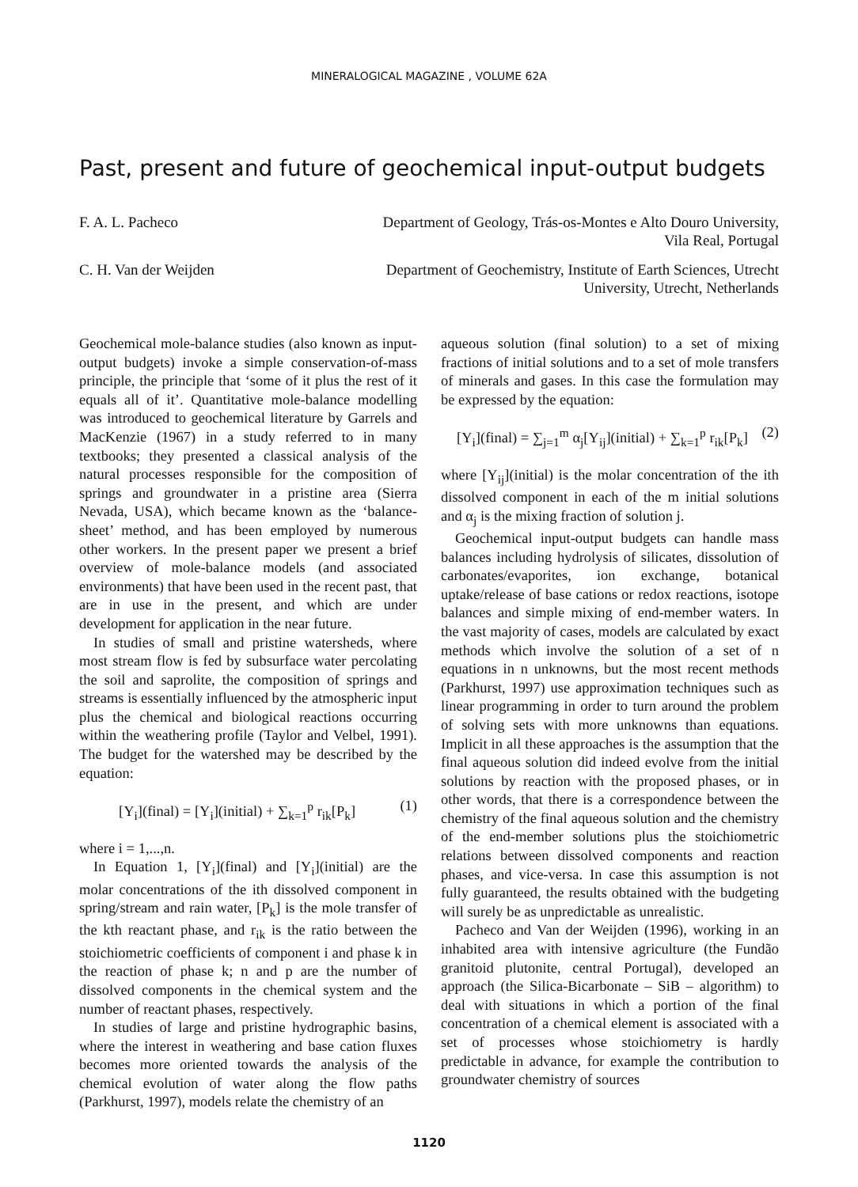MINERALOGICAL MAGAZINE , VOLUME 62A
Past, present and future of geochemical input-output budgets
F. A. L. Pacheco Department of Geology, Trás-os-Montes e Alto Douro University, Vila Real, Portugal
C. H. Van der Weijden Department of Geochemistry, Institute of Earth Sciences, Utrecht University, Utrecht, Netherlands
Geochemical mole-balance studies (also known as input-output budgets) invoke a simple conservation-of-mass principle, the principle that ‘some of it plus the rest of it equals all of it’. Quantitative mole-balance modelling was introduced to geochemical literature by Garrels and MacKenzie (1967) in a study referred to in many textbooks; they presented a classical analysis of the natural processes responsible for the composition of springs and groundwater in a pristine area (Sierra Nevada, USA), which became known as the ‘balance-sheet’ method, and has been employed by numerous other workers. In the present paper we present a brief overview of mole-balance models (and associated environments) that have been used in the recent past, that are in use in the present, and which are under development for application in the near future.
In studies of small and pristine watersheds, where most stream flow is fed by subsurface water percolating the soil and saprolite, the composition of springs and streams is essentially influenced by the atmospheric input plus the chemical and biological reactions occurring within the weathering profile (Taylor and Velbel, 1991). The budget for the watershed may be described by the equation:
[Y<sub>i</sub>](final) = [Y<sub>i</sub>](initial) + ∑<sub>k=1</sub><sup>p</sup> r<sub>ik</sub>[P<sub>k</sub>] (1)
where i = 1,...,n.
In Equation 1, [Y<sub>i</sub>](final) and [Y<sub>i</sub>](initial) are the molar concentrations of the ith dissolved component in spring/stream and rain water, [P<sub>k</sub>] is the mole transfer of the kth reactant phase, and r<sub>ik</sub> is the ratio between the stoichiometric coefficients of component i and phase k in the reaction of phase k; n and p are the number of dissolved components in the chemical system and the number of reactant phases, respectively.
In studies of large and pristine hydrographic basins, where the interest in weathering and base cation fluxes becomes more oriented towards the analysis of the chemical evolution of water along the flow paths (Parkhurst, 1997), models relate the chemistry of an
aqueous solution (final solution) to a set of mixing fractions of initial solutions and to a set of mole transfers of minerals and gases. In this case the formulation may be expressed by the equation:
[Y<sub>i</sub>](final) = ∑<sub>j=1</sub><sup>m</sup> α<sub>j</sub>[Y<sub>ij</sub>](initial) + ∑<sub>k=1</sub><sup>p</sup> r<sub>ik</sub>[P<sub>k</sub>] (2)
where [Y<sub>ij</sub>](initial) is the molar concentration of the ith dissolved component in each of the m initial solutions and α<sub>j</sub> is the mixing fraction of solution j.
Geochemical input-output budgets can handle mass balances including hydrolysis of silicates, dissolution of carbonates/evaporites, ion exchange, botanical uptake/release of base cations or redox reactions, isotope balances and simple mixing of end-member waters. In the vast majority of cases, models are calculated by exact methods which involve the solution of a set of n equations in n unknowns, but the most recent methods (Parkhurst, 1997) use approximation techniques such as linear programming in order to turn around the problem of solving sets with more unknowns than equations. Implicit in all these approaches is the assumption that the final aqueous solution did indeed evolve from the initial solutions by reaction with the proposed phases, or in other words, that there is a correspondence between the chemistry of the final aqueous solution and the chemistry of the end-member solutions plus the stoichiometric relations between dissolved components and reaction phases, and vice-versa. In case this assumption is not fully guaranteed, the results obtained with the budgeting will surely be as unpredictable as unrealistic.
Pacheco and Van der Weijden (1996), working in an inhabited area with intensive agriculture (the Fundão granitoid plutonite, central Portugal), developed an approach (the Silica-Bicarbonate – SiB – algorithm) to deal with situations in which a portion of the final concentration of a chemical element is associated with a set of processes whose stoichiometry is hardly predictable in advance, for example the contribution to groundwater chemistry of sources
1120